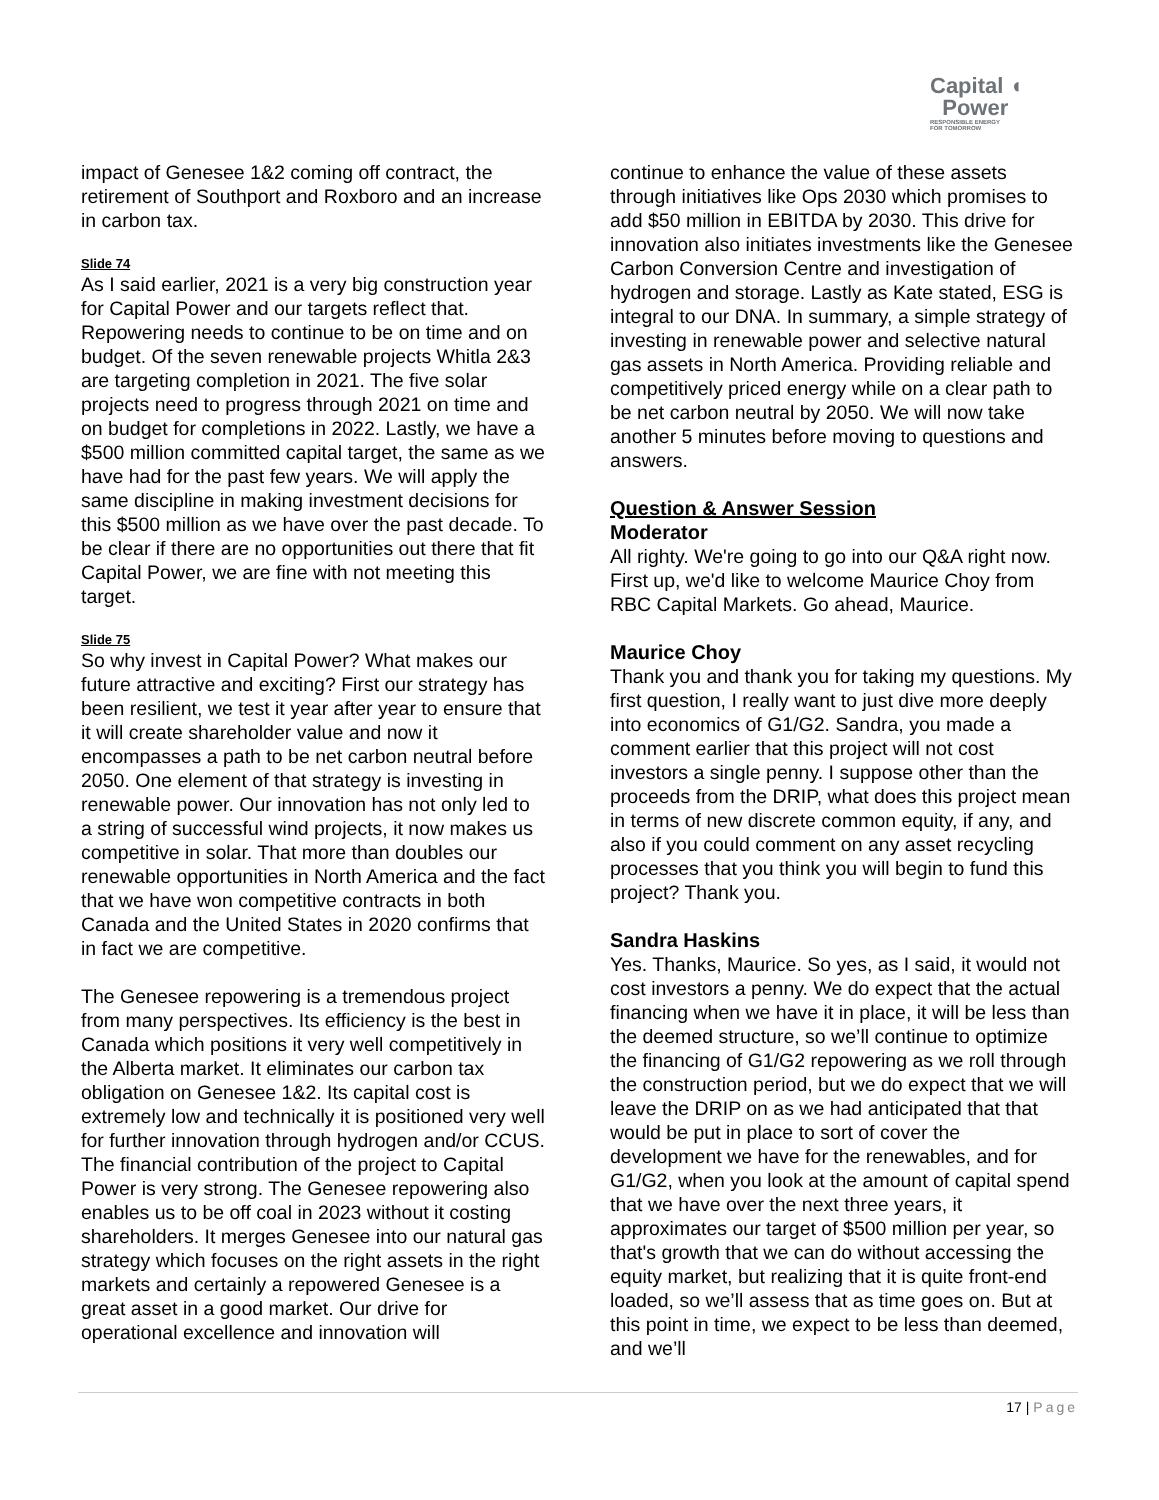Capital ◖
Power
RESPONSIBLE ENERGY
FOR TOMORROW
impact of Genesee 1&2 coming off contract, the retirement of Southport and Roxboro and an increase in carbon tax.
Slide 74
As I said earlier, 2021 is a very big construction year for Capital Power and our targets reflect that. Repowering needs to continue to be on time and on budget. Of the seven renewable projects Whitla 2&3 are targeting completion in 2021. The five solar projects need to progress through 2021 on time and on budget for completions in 2022. Lastly, we have a $500 million committed capital target, the same as we have had for the past few years. We will apply the same discipline in making investment decisions for this $500 million as we have over the past decade. To be clear if there are no opportunities out there that fit Capital Power, we are fine with not meeting this target.
Slide 75
So why invest in Capital Power? What makes our future attractive and exciting? First our strategy has been resilient, we test it year after year to ensure that it will create shareholder value and now it encompasses a path to be net carbon neutral before 2050. One element of that strategy is investing in renewable power. Our innovation has not only led to a string of successful wind projects, it now makes us competitive in solar. That more than doubles our renewable opportunities in North America and the fact that we have won competitive contracts in both Canada and the United States in 2020 confirms that in fact we are competitive.
The Genesee repowering is a tremendous project from many perspectives. Its efficiency is the best in Canada which positions it very well competitively in the Alberta market. It eliminates our carbon tax obligation on Genesee 1&2. Its capital cost is extremely low and technically it is positioned very well for further innovation through hydrogen and/or CCUS. The financial contribution of the project to Capital Power is very strong. The Genesee repowering also enables us to be off coal in 2023 without it costing shareholders. It merges Genesee into our natural gas strategy which focuses on the right assets in the right markets and certainly a repowered Genesee is a great asset in a good market. Our drive for operational excellence and innovation will
continue to enhance the value of these assets through initiatives like Ops 2030 which promises to add $50 million in EBITDA by 2030. This drive for innovation also initiates investments like the Genesee Carbon Conversion Centre and investigation of hydrogen and storage. Lastly as Kate stated, ESG is integral to our DNA. In summary, a simple strategy of investing in renewable power and selective natural gas assets in North America. Providing reliable and competitively priced energy while on a clear path to be net carbon neutral by 2050. We will now take another 5 minutes before moving to questions and answers.
Question & Answer Session
Moderator
All righty. We're going to go into our Q&A right now. First up, we'd like to welcome Maurice Choy from RBC Capital Markets. Go ahead, Maurice.
Maurice Choy
Thank you and thank you for taking my questions. My first question, I really want to just dive more deeply into economics of G1/G2. Sandra, you made a comment earlier that this project will not cost investors a single penny. I suppose other than the proceeds from the DRIP, what does this project mean in terms of new discrete common equity, if any, and also if you could comment on any asset recycling processes that you think you will begin to fund this project? Thank you.
Sandra Haskins
Yes. Thanks, Maurice. So yes, as I said, it would not cost investors a penny. We do expect that the actual financing when we have it in place, it will be less than the deemed structure, so we’ll continue to optimize the financing of G1/G2 repowering as we roll through the construction period, but we do expect that we will leave the DRIP on as we had anticipated that that would be put in place to sort of cover the development we have for the renewables, and for G1/G2, when you look at the amount of capital spend that we have over the next three years, it approximates our target of $500 million per year, so that's growth that we can do without accessing the equity market, but realizing that it is quite front-end loaded, so we’ll assess that as time goes on. But at this point in time, we expect to be less than deemed, and we’ll
17 | Page